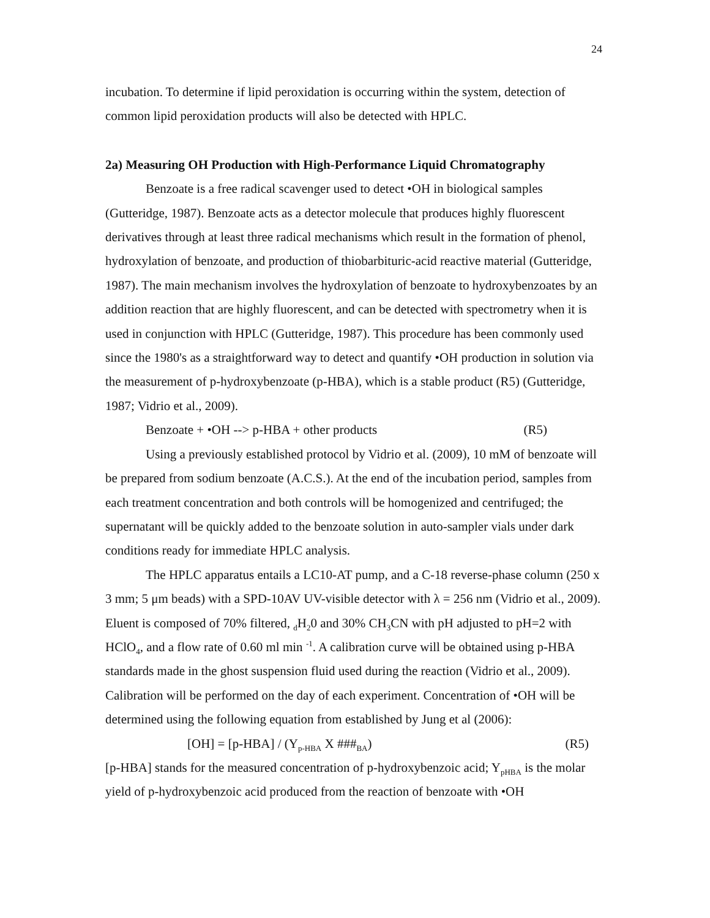24
incubation. To determine if lipid peroxidation is occurring within the system, detection of common lipid peroxidation products will also be detected with HPLC.
2a) Measuring OH Production with High-Performance Liquid Chromatography
Benzoate is a free radical scavenger used to detect •OH in biological samples (Gutteridge, 1987). Benzoate acts as a detector molecule that produces highly fluorescent derivatives through at least three radical mechanisms which result in the formation of phenol, hydroxylation of benzoate, and production of thiobarbituric-acid reactive material (Gutteridge, 1987). The main mechanism involves the hydroxylation of benzoate to hydroxybenzoates by an addition reaction that are highly fluorescent, and can be detected with spectrometry when it is used in conjunction with HPLC (Gutteridge, 1987). This procedure has been commonly used since the 1980's as a straightforward way to detect and quantify •OH production in solution via the measurement of p-hydroxybenzoate (p-HBA), which is a stable product (R5) (Gutteridge, 1987; Vidrio et al., 2009).
Benzoate + •OH --> p-HBA + other products (R5)
Using a previously established protocol by Vidrio et al. (2009), 10 mM of benzoate will be prepared from sodium benzoate (A.C.S.). At the end of the incubation period, samples from each treatment concentration and both controls will be homogenized and centrifuged; the supernatant will be quickly added to the benzoate solution in auto-sampler vials under dark conditions ready for immediate HPLC analysis.
The HPLC apparatus entails a LC10-AT pump, and a C-18 reverse-phase column (250 x 3 mm; 5 μm beads) with a SPD-10AV UV-visible detector with λ = 256 nm (Vidrio et al., 2009). Eluent is composed of 70% filtered, <sub>d</sub>H<sub>2</sub>0 and 30% CH<sub>3</sub>CN with pH adjusted to pH=2 with HClO<sub>4</sub>, and a flow rate of 0.60 ml min <sup>-1</sup>. A calibration curve will be obtained using p-HBA standards made in the ghost suspension fluid used during the reaction (Vidrio et al., 2009). Calibration will be performed on the day of each experiment. Concentration of •OH will be determined using the following equation from established by Jung et al (2006):
[OH] = [p-HBA] / (Y<sub>p-HBA</sub> X ###<sub>BA</sub>) (R5)
[p-HBA] stands for the measured concentration of p-hydroxybenzoic acid; Y<sub>pHBA</sub> is the molar yield of p-hydroxybenzoic acid produced from the reaction of benzoate with •OH